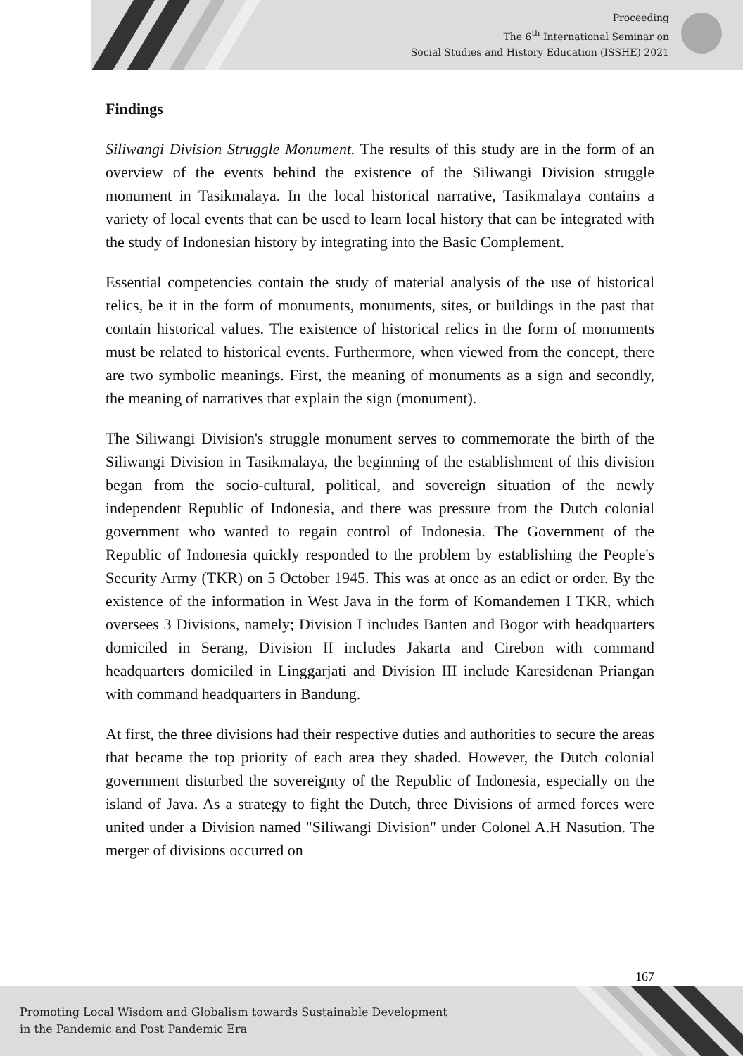Proceeding
The 6<sup>th</sup> International Seminar on
Social Studies and History Education (ISSHE) 2021
Findings
Siliwangi Division Struggle Monument. The results of this study are in the form of an overview of the events behind the existence of the Siliwangi Division struggle monument in Tasikmalaya. In the local historical narrative, Tasikmalaya contains a variety of local events that can be used to learn local history that can be integrated with the study of Indonesian history by integrating into the Basic Complement.
Essential competencies contain the study of material analysis of the use of historical relics, be it in the form of monuments, monuments, sites, or buildings in the past that contain historical values. The existence of historical relics in the form of monuments must be related to historical events. Furthermore, when viewed from the concept, there are two symbolic meanings. First, the meaning of monuments as a sign and secondly, the meaning of narratives that explain the sign (monument).
The Siliwangi Division's struggle monument serves to commemorate the birth of the Siliwangi Division in Tasikmalaya, the beginning of the establishment of this division began from the socio-cultural, political, and sovereign situation of the newly independent Republic of Indonesia, and there was pressure from the Dutch colonial government who wanted to regain control of Indonesia. The Government of the Republic of Indonesia quickly responded to the problem by establishing the People's Security Army (TKR) on 5 October 1945. This was at once as an edict or order. By the existence of the information in West Java in the form of Komandemen I TKR, which oversees 3 Divisions, namely; Division I includes Banten and Bogor with headquarters domiciled in Serang, Division II includes Jakarta and Cirebon with command headquarters domiciled in Linggarjati and Division III include Karesidenan Priangan with command headquarters in Bandung.
At first, the three divisions had their respective duties and authorities to secure the areas that became the top priority of each area they shaded. However, the Dutch colonial government disturbed the sovereignty of the Republic of Indonesia, especially on the island of Java. As a strategy to fight the Dutch, three Divisions of armed forces were united under a Division named "Siliwangi Division" under Colonel A.H Nasution. The merger of divisions occurred on
167
Promoting Local Wisdom and Globalism towards Sustainable Development
in the Pandemic and Post Pandemic Era